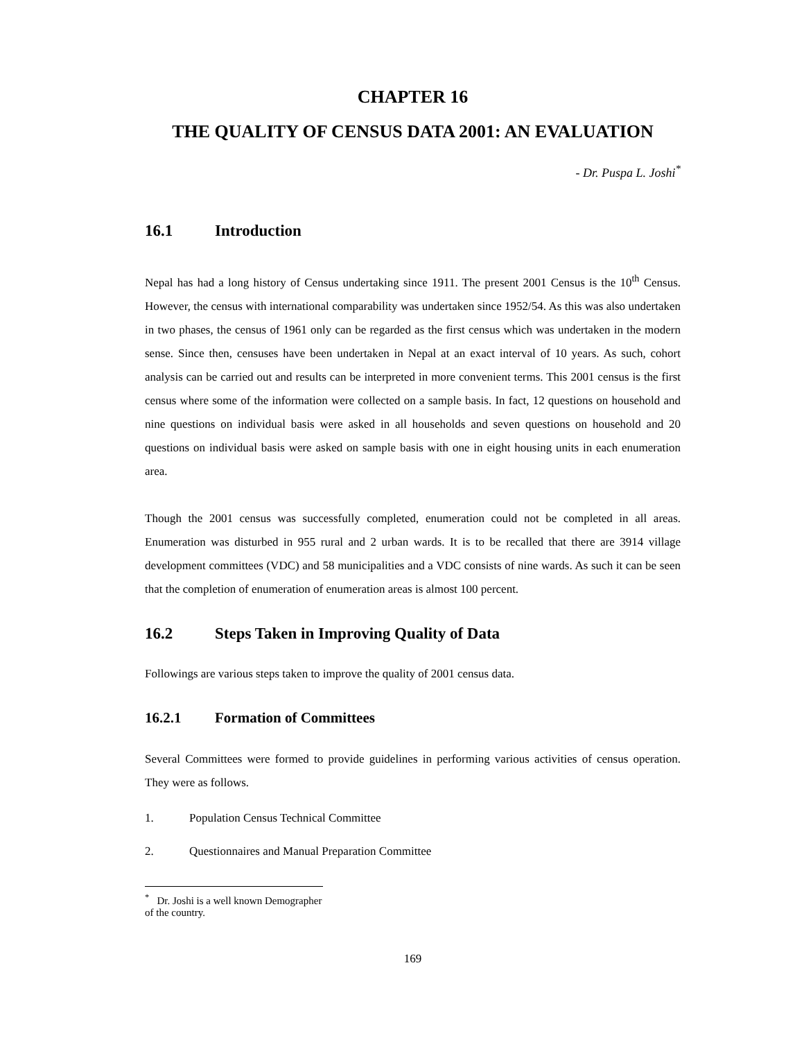CHAPTER 16
THE QUALITY OF CENSUS DATA 2001: AN EVALUATION
- Dr. Puspa L. Joshi<sup>*</sup>
16.1 Introduction
Nepal has had a long history of Census undertaking since 1911. The present 2001 Census is the 10<sup>th</sup> Census. However, the census with international comparability was undertaken since 1952/54. As this was also undertaken in two phases, the census of 1961 only can be regarded as the first census which was undertaken in the modern sense. Since then, censuses have been undertaken in Nepal at an exact interval of 10 years. As such, cohort analysis can be carried out and results can be interpreted in more convenient terms. This 2001 census is the first census where some of the information were collected on a sample basis. In fact, 12 questions on household and nine questions on individual basis were asked in all households and seven questions on household and 20 questions on individual basis were asked on sample basis with one in eight housing units in each enumeration area.
Though the 2001 census was successfully completed, enumeration could not be completed in all areas. Enumeration was disturbed in 955 rural and 2 urban wards. It is to be recalled that there are 3914 village development committees (VDC) and 58 municipalities and a VDC consists of nine wards. As such it can be seen that the completion of enumeration of enumeration areas is almost 100 percent.
16.2 Steps Taken in Improving Quality of Data
Followings are various steps taken to improve the quality of 2001 census data.
16.2.1 Formation of Committees
Several Committees were formed to provide guidelines in performing various activities of census operation. They were as follows.
1. Population Census Technical Committee
2. Questionnaires and Manual Preparation Committee
<sup>*</sup> Dr. Joshi is a well known Demographer of the country.
169